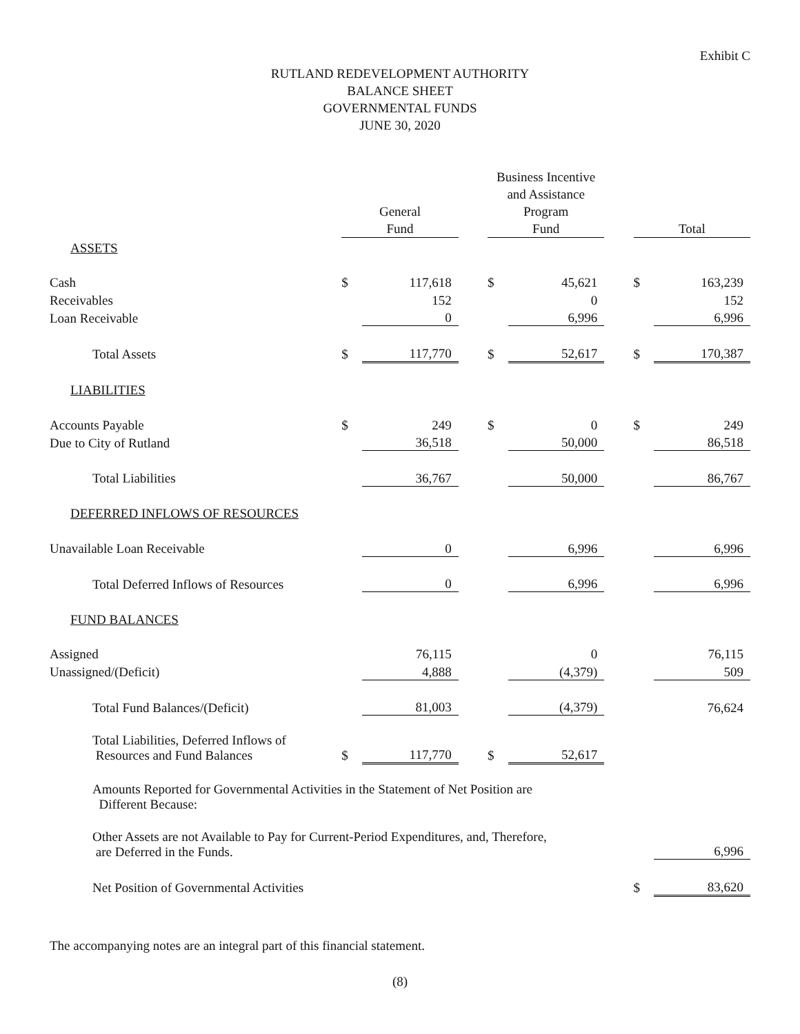Exhibit C
RUTLAND REDEVELOPMENT AUTHORITY
BALANCE SHEET
GOVERNMENTAL FUNDS
JUNE 30, 2020
| | General Fund | | | Business Incentive and Assistance Program Fund | | | Total | |
| --- | --- | --- | --- | --- | --- | --- | --- | --- |
| ASSETS | | | | | | | | |
| Cash | $ | 117,618 | | $ | 45,621 | | $ | 163,239 |
| Receivables | | 152 | | | 0 | | | 152 |
| Loan Receivable | | 0 | | | 6,996 | | | 6,996 |
| Total Assets | $ | 117,770 | | $ | 52,617 | | $ | 170,387 |
| LIABILITIES | | | | | | | | |
| Accounts Payable | $ | 249 | | $ | 0 | | $ | 249 |
| Due to City of Rutland | | 36,518 | | | 50,000 | | | 86,518 |
| Total Liabilities | | 36,767 | | | 50,000 | | | 86,767 |
| DEFERRED INFLOWS OF RESOURCES | | | | | | | | |
| Unavailable Loan Receivable | | 0 | | | 6,996 | | | 6,996 |
| Total Deferred Inflows of Resources | | 0 | | | 6,996 | | | 6,996 |
| FUND BALANCES | | | | | | | | |
| Assigned | | 76,115 | | | 0 | | | 76,115 |
| Unassigned/(Deficit) | | 4,888 | | | (4,379) | | | 509 |
| Total Fund Balances/(Deficit) | | 81,003 | | | (4,379) | | | 76,624 |
| Total Liabilities, Deferred Inflows of Resources and Fund Balances | $ | 117,770 | | $ | 52,617 | | | |
| Amounts Reported for Governmental Activities in the Statement of Net Position are Different Because: | | | | | | | | |
| Other Assets are not Available to Pay for Current-Period Expenditures, and, Therefore, are Deferred in the Funds. | | | | | | | | 6,996 |
| Net Position of Governmental Activities | | | | | | | $ | 83,620 |
The accompanying notes are an integral part of this financial statement.
(8)